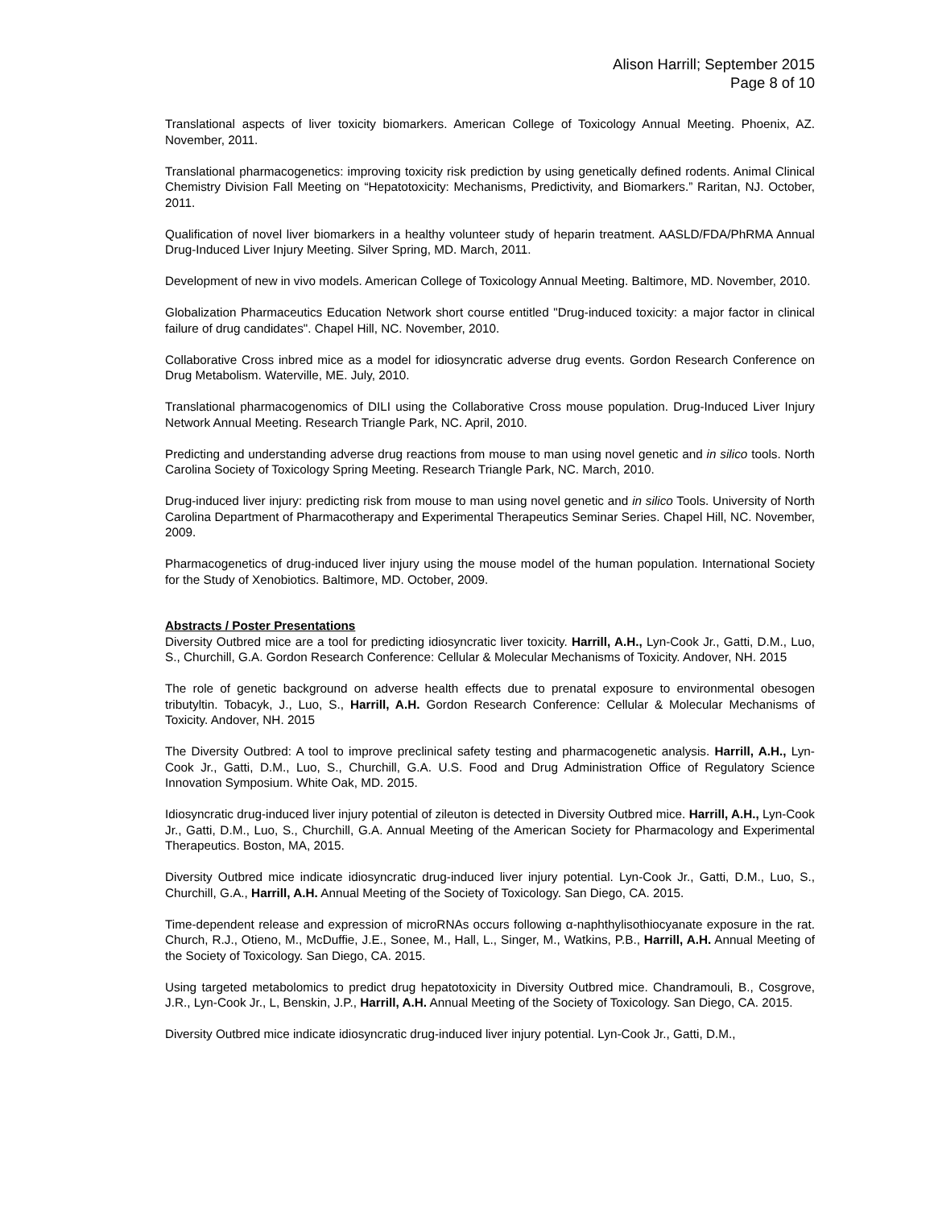Alison Harrill; September 2015
Page 8 of 10
Translational aspects of liver toxicity biomarkers. American College of Toxicology Annual Meeting. Phoenix, AZ. November, 2011.
Translational pharmacogenetics: improving toxicity risk prediction by using genetically defined rodents. Animal Clinical Chemistry Division Fall Meeting on “Hepatotoxicity: Mechanisms, Predictivity, and Biomarkers.” Raritan, NJ. October, 2011.
Qualification of novel liver biomarkers in a healthy volunteer study of heparin treatment. AASLD/FDA/PhRMA Annual Drug-Induced Liver Injury Meeting. Silver Spring, MD. March, 2011.
Development of new in vivo models. American College of Toxicology Annual Meeting. Baltimore, MD. November, 2010.
Globalization Pharmaceutics Education Network short course entitled "Drug-induced toxicity: a major factor in clinical failure of drug candidates". Chapel Hill, NC. November, 2010.
Collaborative Cross inbred mice as a model for idiosyncratic adverse drug events. Gordon Research Conference on Drug Metabolism. Waterville, ME. July, 2010.
Translational pharmacogenomics of DILI using the Collaborative Cross mouse population. Drug-Induced Liver Injury Network Annual Meeting. Research Triangle Park, NC. April, 2010.
Predicting and understanding adverse drug reactions from mouse to man using novel genetic and in silico tools. North Carolina Society of Toxicology Spring Meeting. Research Triangle Park, NC. March, 2010.
Drug-induced liver injury: predicting risk from mouse to man using novel genetic and in silico Tools. University of North Carolina Department of Pharmacotherapy and Experimental Therapeutics Seminar Series. Chapel Hill, NC. November, 2009.
Pharmacogenetics of drug-induced liver injury using the mouse model of the human population. International Society for the Study of Xenobiotics. Baltimore, MD. October, 2009.
Abstracts / Poster Presentations
Diversity Outbred mice are a tool for predicting idiosyncratic liver toxicity. Harrill, A.H., Lyn-Cook Jr., Gatti, D.M., Luo, S., Churchill, G.A. Gordon Research Conference: Cellular & Molecular Mechanisms of Toxicity. Andover, NH. 2015
The role of genetic background on adverse health effects due to prenatal exposure to environmental obesogen tributyltin. Tobacyk, J., Luo, S., Harrill, A.H. Gordon Research Conference: Cellular & Molecular Mechanisms of Toxicity. Andover, NH. 2015
The Diversity Outbred: A tool to improve preclinical safety testing and pharmacogenetic analysis. Harrill, A.H., Lyn-Cook Jr., Gatti, D.M., Luo, S., Churchill, G.A. U.S. Food and Drug Administration Office of Regulatory Science Innovation Symposium. White Oak, MD. 2015.
Idiosyncratic drug-induced liver injury potential of zileuton is detected in Diversity Outbred mice. Harrill, A.H., Lyn-Cook Jr., Gatti, D.M., Luo, S., Churchill, G.A. Annual Meeting of the American Society for Pharmacology and Experimental Therapeutics. Boston, MA, 2015.
Diversity Outbred mice indicate idiosyncratic drug-induced liver injury potential. Lyn-Cook Jr., Gatti, D.M., Luo, S., Churchill, G.A., Harrill, A.H. Annual Meeting of the Society of Toxicology. San Diego, CA. 2015.
Time-dependent release and expression of microRNAs occurs following α-naphthylisothiocyanate exposure in the rat. Church, R.J., Otieno, M., McDuffie, J.E., Sonee, M., Hall, L., Singer, M., Watkins, P.B., Harrill, A.H. Annual Meeting of the Society of Toxicology. San Diego, CA. 2015.
Using targeted metabolomics to predict drug hepatotoxicity in Diversity Outbred mice. Chandramouli, B., Cosgrove, J.R., Lyn-Cook Jr., L, Benskin, J.P., Harrill, A.H. Annual Meeting of the Society of Toxicology. San Diego, CA. 2015.
Diversity Outbred mice indicate idiosyncratic drug-induced liver injury potential. Lyn-Cook Jr., Gatti, D.M.,